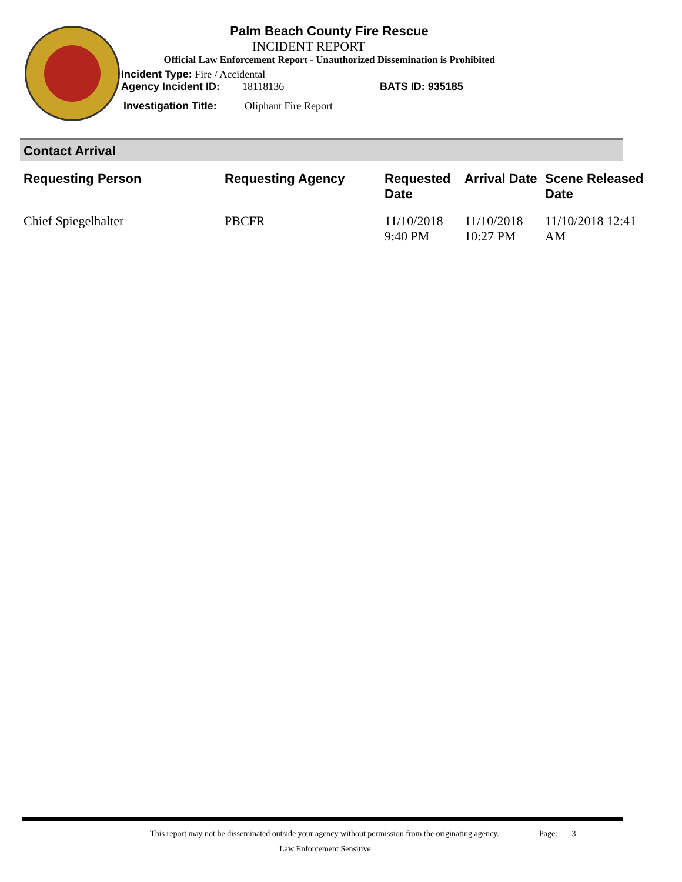Palm Beach County Fire Rescue
INCIDENT REPORT
Official Law Enforcement Report - Unauthorized Dissemination is Prohibited
Incident Type: Fire / Accidental
Agency Incident ID: 18118136 BATS ID: 935185
Investigation Title: Oliphant Fire Report
Contact Arrival
| Requesting Person | Requesting Agency | Requested Date | Arrival Date | Scene Released Date |
| --- | --- | --- | --- | --- |
| Chief Spiegelhalter | PBCFR | 11/10/2018 9:40 PM | 11/10/2018 10:27 PM | 11/10/2018 12:41 AM |
This report may not be disseminated outside your agency without permission from the originating agency.
Page: 3
Law Enforcement Sensitive